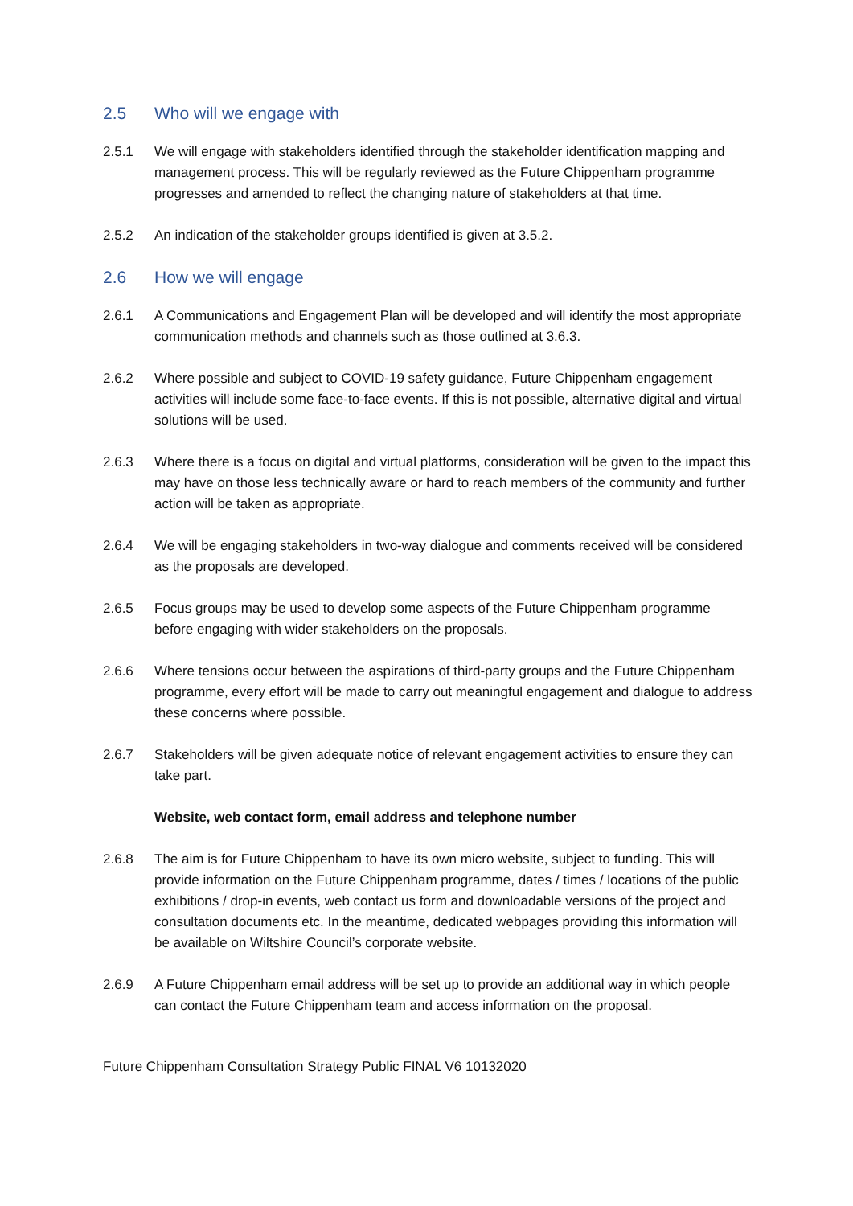2.5 Who will we engage with
2.5.1 We will engage with stakeholders identified through the stakeholder identification mapping and management process. This will be regularly reviewed as the Future Chippenham programme progresses and amended to reflect the changing nature of stakeholders at that time.
2.5.2 An indication of the stakeholder groups identified is given at 3.5.2.
2.6 How we will engage
2.6.1 A Communications and Engagement Plan will be developed and will identify the most appropriate communication methods and channels such as those outlined at 3.6.3.
2.6.2 Where possible and subject to COVID-19 safety guidance, Future Chippenham engagement activities will include some face-to-face events. If this is not possible, alternative digital and virtual solutions will be used.
2.6.3 Where there is a focus on digital and virtual platforms, consideration will be given to the impact this may have on those less technically aware or hard to reach members of the community and further action will be taken as appropriate.
2.6.4 We will be engaging stakeholders in two-way dialogue and comments received will be considered as the proposals are developed.
2.6.5 Focus groups may be used to develop some aspects of the Future Chippenham programme before engaging with wider stakeholders on the proposals.
2.6.6 Where tensions occur between the aspirations of third-party groups and the Future Chippenham programme, every effort will be made to carry out meaningful engagement and dialogue to address these concerns where possible.
2.6.7 Stakeholders will be given adequate notice of relevant engagement activities to ensure they can take part.
Website, web contact form, email address and telephone number
2.6.8 The aim is for Future Chippenham to have its own micro website, subject to funding. This will provide information on the Future Chippenham programme, dates / times / locations of the public exhibitions / drop-in events, web contact us form and downloadable versions of the project and consultation documents etc. In the meantime, dedicated webpages providing this information will be available on Wiltshire Council’s corporate website.
2.6.9 A Future Chippenham email address will be set up to provide an additional way in which people can contact the Future Chippenham team and access information on the proposal.
Future Chippenham Consultation Strategy Public FINAL V6 10132020